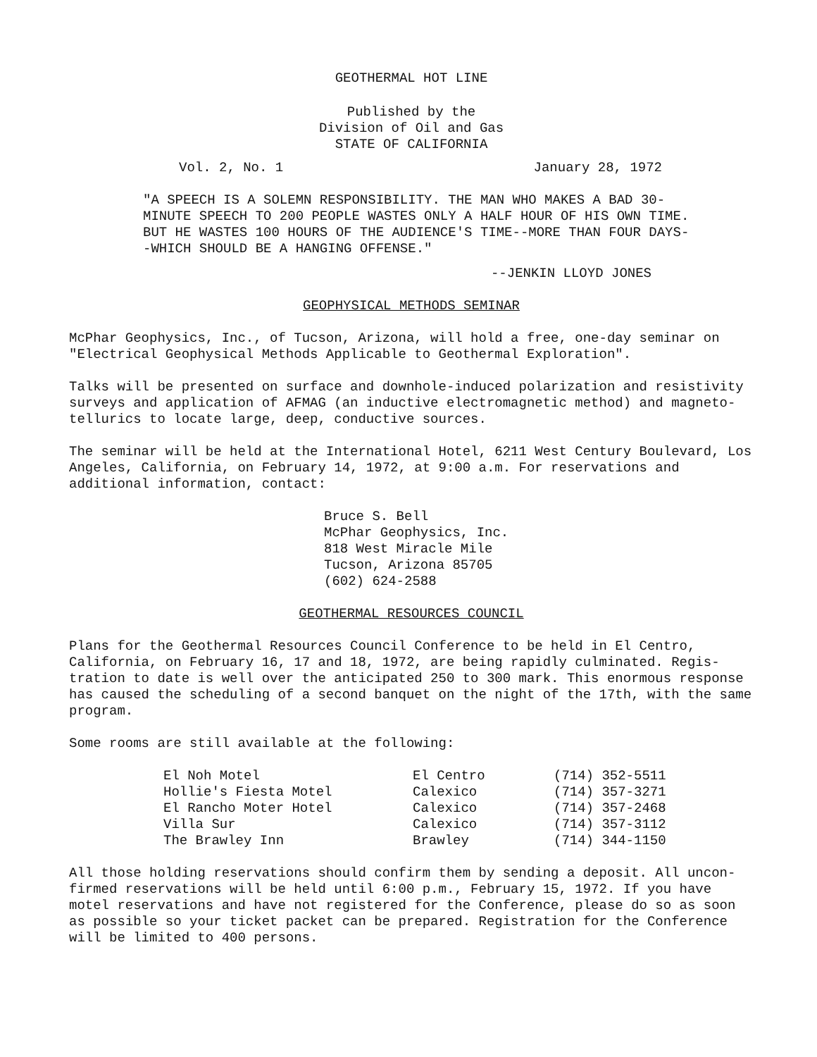GEOTHERMAL HOT LINE
Published by the
Division of Oil and Gas
STATE OF CALIFORNIA
Vol. 2, No. 1 January 28, 1972
"A SPEECH IS A SOLEMN RESPONSIBILITY. THE MAN WHO MAKES A BAD 30-MINUTE SPEECH TO 200 PEOPLE WASTES ONLY A HALF HOUR OF HIS OWN TIME. BUT HE WASTES 100 HOURS OF THE AUDIENCE'S TIME--MORE THAN FOUR DAYS--WHICH SHOULD BE A HANGING OFFENSE."
--JENKIN LLOYD JONES
GEOPHYSICAL METHODS SEMINAR
McPhar Geophysics, Inc., of Tucson, Arizona, will hold a free, one-day seminar on "Electrical Geophysical Methods Applicable to Geothermal Exploration".
Talks will be presented on surface and downhole-induced polarization and resistivity surveys and application of AFMAG (an inductive electromagnetic method) and magneto-tellurics to locate large, deep, conductive sources.
The seminar will be held at the International Hotel, 6211 West Century Boulevard, Los Angeles, California, on February 14, 1972, at 9:00 a.m. For reservations and additional information, contact:
Bruce S. Bell
McPhar Geophysics, Inc.
818 West Miracle Mile
Tucson, Arizona 85705
(602) 624-2588
GEOTHERMAL RESOURCES COUNCIL
Plans for the Geothermal Resources Council Conference to be held in El Centro, California, on February 16, 17 and 18, 1972, are being rapidly culminated. Regis-tration to date is well over the anticipated 250 to 300 mark. This enormous response has caused the scheduling of a second banquet on the night of the 17th, with the same program.
Some rooms are still available at the following:
| El Noh Motel | El Centro | (714) 352-5511 |
| Hollie's Fiesta Motel | Calexico | (714) 357-3271 |
| El Rancho Moter Hotel | Calexico | (714) 357-2468 |
| Villa Sur | Calexico | (714) 357-3112 |
| The Brawley Inn | Brawley | (714) 344-1150 |
All those holding reservations should confirm them by sending a deposit. All uncon-firmed reservations will be held until 6:00 p.m., February 15, 1972. If you have motel reservations and have not registered for the Conference, please do so as soon as possible so your ticket packet can be prepared. Registration for the Conference will be limited to 400 persons.